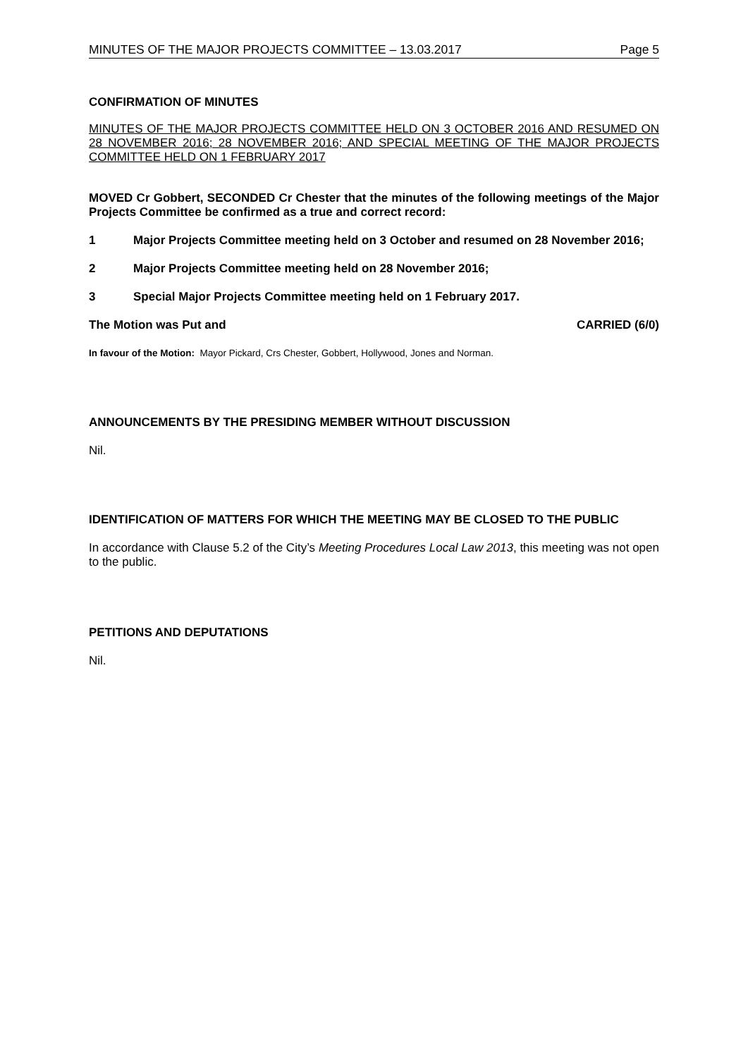MINUTES OF THE MAJOR PROJECTS COMMITTEE – 13.03.2017 Page 5
CONFIRMATION OF MINUTES
MINUTES OF THE MAJOR PROJECTS COMMITTEE HELD ON 3 OCTOBER 2016 AND RESUMED ON 28 NOVEMBER 2016; 28 NOVEMBER 2016; AND SPECIAL MEETING OF THE MAJOR PROJECTS COMMITTEE HELD ON 1 FEBRUARY 2017
MOVED Cr Gobbert, SECONDED Cr Chester that the minutes of the following meetings of the Major Projects Committee be confirmed as a true and correct record:
1 Major Projects Committee meeting held on 3 October and resumed on 28 November 2016;
2 Major Projects Committee meeting held on 28 November 2016;
3 Special Major Projects Committee meeting held on 1 February 2017.
The Motion was Put and CARRIED (6/0)
In favour of the Motion: Mayor Pickard, Crs Chester, Gobbert, Hollywood, Jones and Norman.
ANNOUNCEMENTS BY THE PRESIDING MEMBER WITHOUT DISCUSSION
Nil.
IDENTIFICATION OF MATTERS FOR WHICH THE MEETING MAY BE CLOSED TO THE PUBLIC
In accordance with Clause 5.2 of the City’s Meeting Procedures Local Law 2013, this meeting was not open to the public.
PETITIONS AND DEPUTATIONS
Nil.